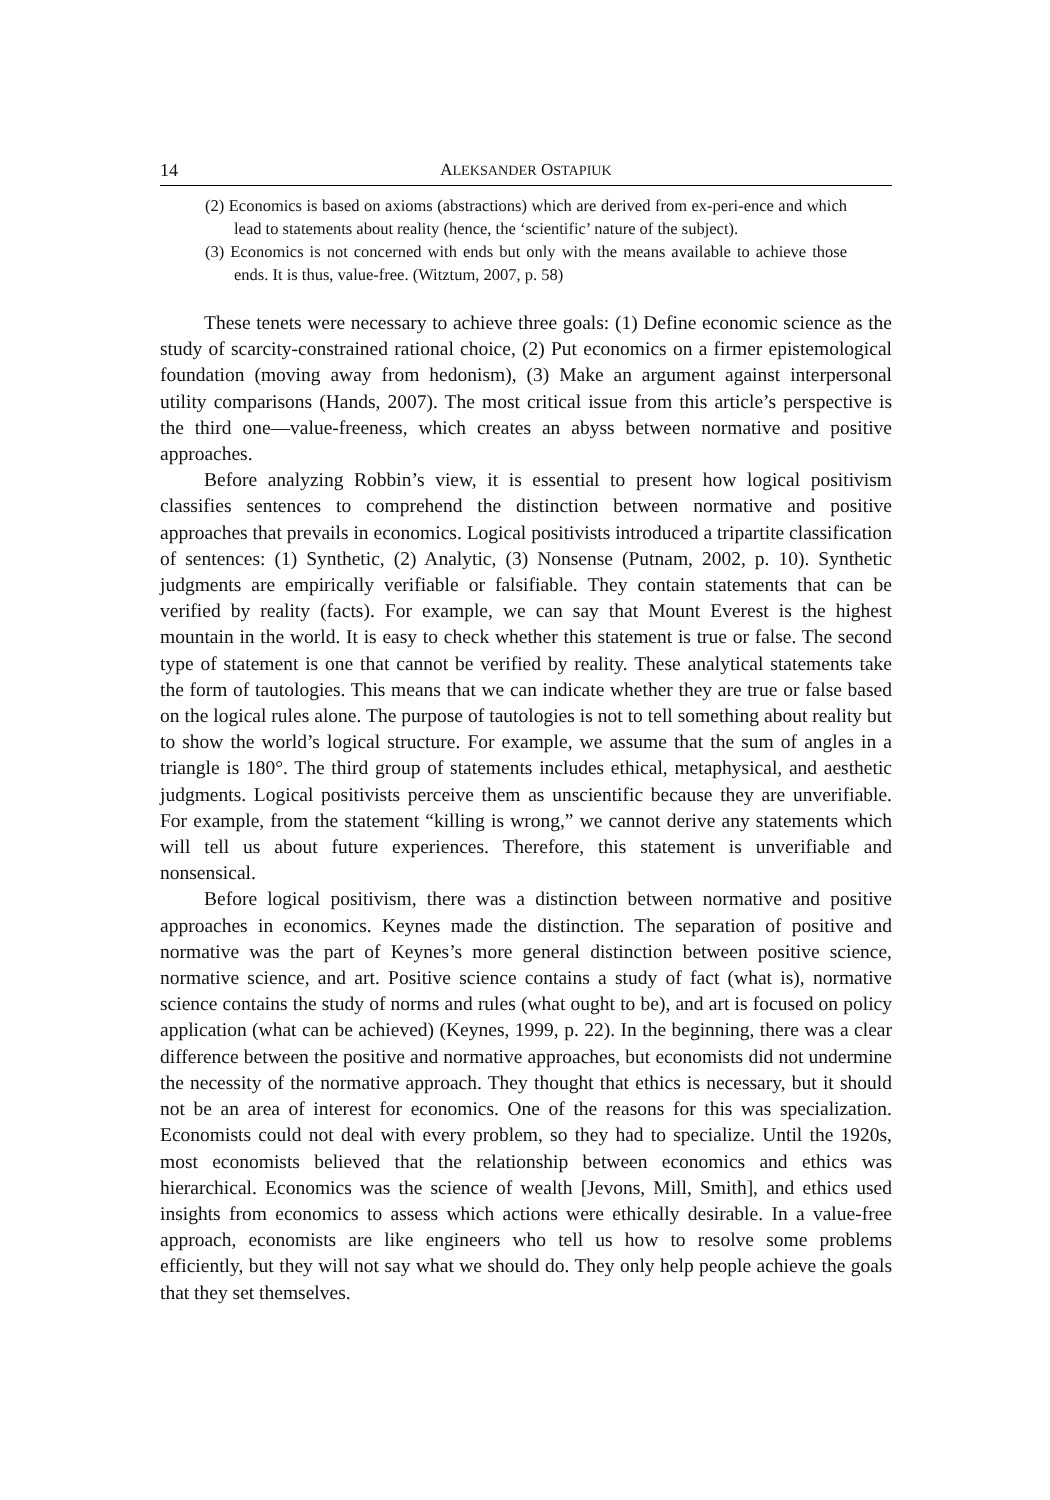14 ALEKSANDER OSTAPIUK
(2) Economics is based on axioms (abstractions) which are derived from ex-peri-ence and which lead to statements about reality (hence, the ‘scientific’ nature of the subject).
(3) Economics is not concerned with ends but only with the means available to achieve those ends. It is thus, value-free. (Witztum, 2007, p. 58)
These tenets were necessary to achieve three goals: (1) Define economic science as the study of scarcity-constrained rational choice, (2) Put economics on a firmer epistemological foundation (moving away from hedonism), (3) Make an argument against interpersonal utility comparisons (Hands, 2007). The most critical issue from this article’s perspective is the third one—value-freeness, which creates an abyss between normative and positive approaches.
Before analyzing Robbin’s view, it is essential to present how logical positivism classifies sentences to comprehend the distinction between normative and positive approaches that prevails in economics. Logical positivists introduced a tripartite classification of sentences: (1) Synthetic, (2) Analytic, (3) Nonsense (Putnam, 2002, p. 10). Synthetic judgments are empirically verifiable or falsifiable. They contain statements that can be verified by reality (facts). For example, we can say that Mount Everest is the highest mountain in the world. It is easy to check whether this statement is true or false. The second type of statement is one that cannot be verified by reality. These analytical statements take the form of tautologies. This means that we can indicate whether they are true or false based on the logical rules alone. The purpose of tautologies is not to tell something about reality but to show the world’s logical structure. For example, we assume that the sum of angles in a triangle is 180°. The third group of statements includes ethical, metaphysical, and aesthetic judgments. Logical positivists perceive them as unscientific because they are unverifiable. For example, from the statement “killing is wrong,” we cannot derive any statements which will tell us about future experiences. Therefore, this statement is unverifiable and nonsensical.
Before logical positivism, there was a distinction between normative and positive approaches in economics. Keynes made the distinction. The separation of positive and normative was the part of Keynes’s more general distinction between positive science, normative science, and art. Positive science contains a study of fact (what is), normative science contains the study of norms and rules (what ought to be), and art is focused on policy application (what can be achieved) (Keynes, 1999, p. 22). In the beginning, there was a clear difference between the positive and normative approaches, but economists did not undermine the necessity of the normative approach. They thought that ethics is necessary, but it should not be an area of interest for economics. One of the reasons for this was specialization. Economists could not deal with every problem, so they had to specialize. Until the 1920s, most economists believed that the relationship between economics and ethics was hierarchical. Economics was the science of wealth [Jevons, Mill, Smith], and ethics used insights from economics to assess which actions were ethically desirable. In a value-free approach, economists are like engineers who tell us how to resolve some problems efficiently, but they will not say what we should do. They only help people achieve the goals that they set themselves.